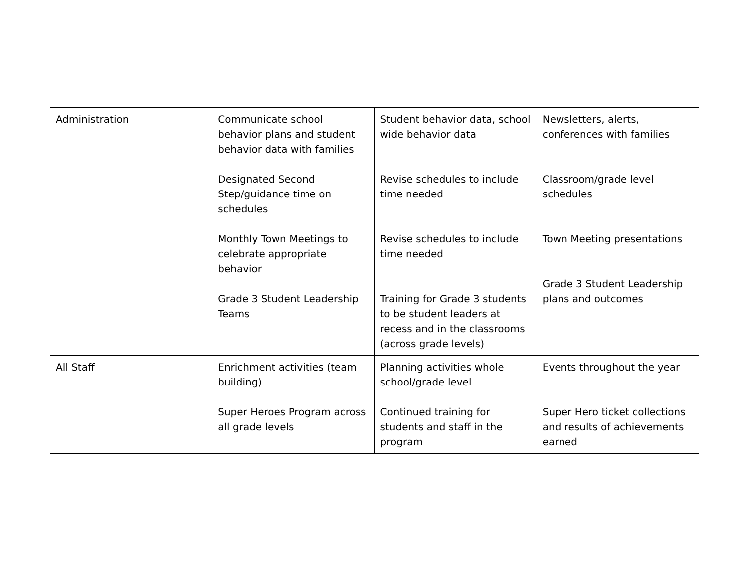| Administration | Communicate school behavior plans and student behavior data with families Designated Second Step/guidance time on schedules Monthly Town Meetings to celebrate appropriate behavior Grade 3 Student Leadership Teams | Student behavior data, school wide behavior data Revise schedules to include time needed Revise schedules to include time needed Training for Grade 3 students to be student leaders at recess and in the classrooms (across grade levels) | Newsletters, alerts, conferences with families Classroom/grade level schedules Town Meeting presentations Grade 3 Student Leadership plans and outcomes |
| All Staff | Enrichment activities (team building) Super Heroes Program across all grade levels | Planning activities whole school/grade level Continued training for students and staff in the program | Events throughout the year Super Hero ticket collections and results of achievements earned |